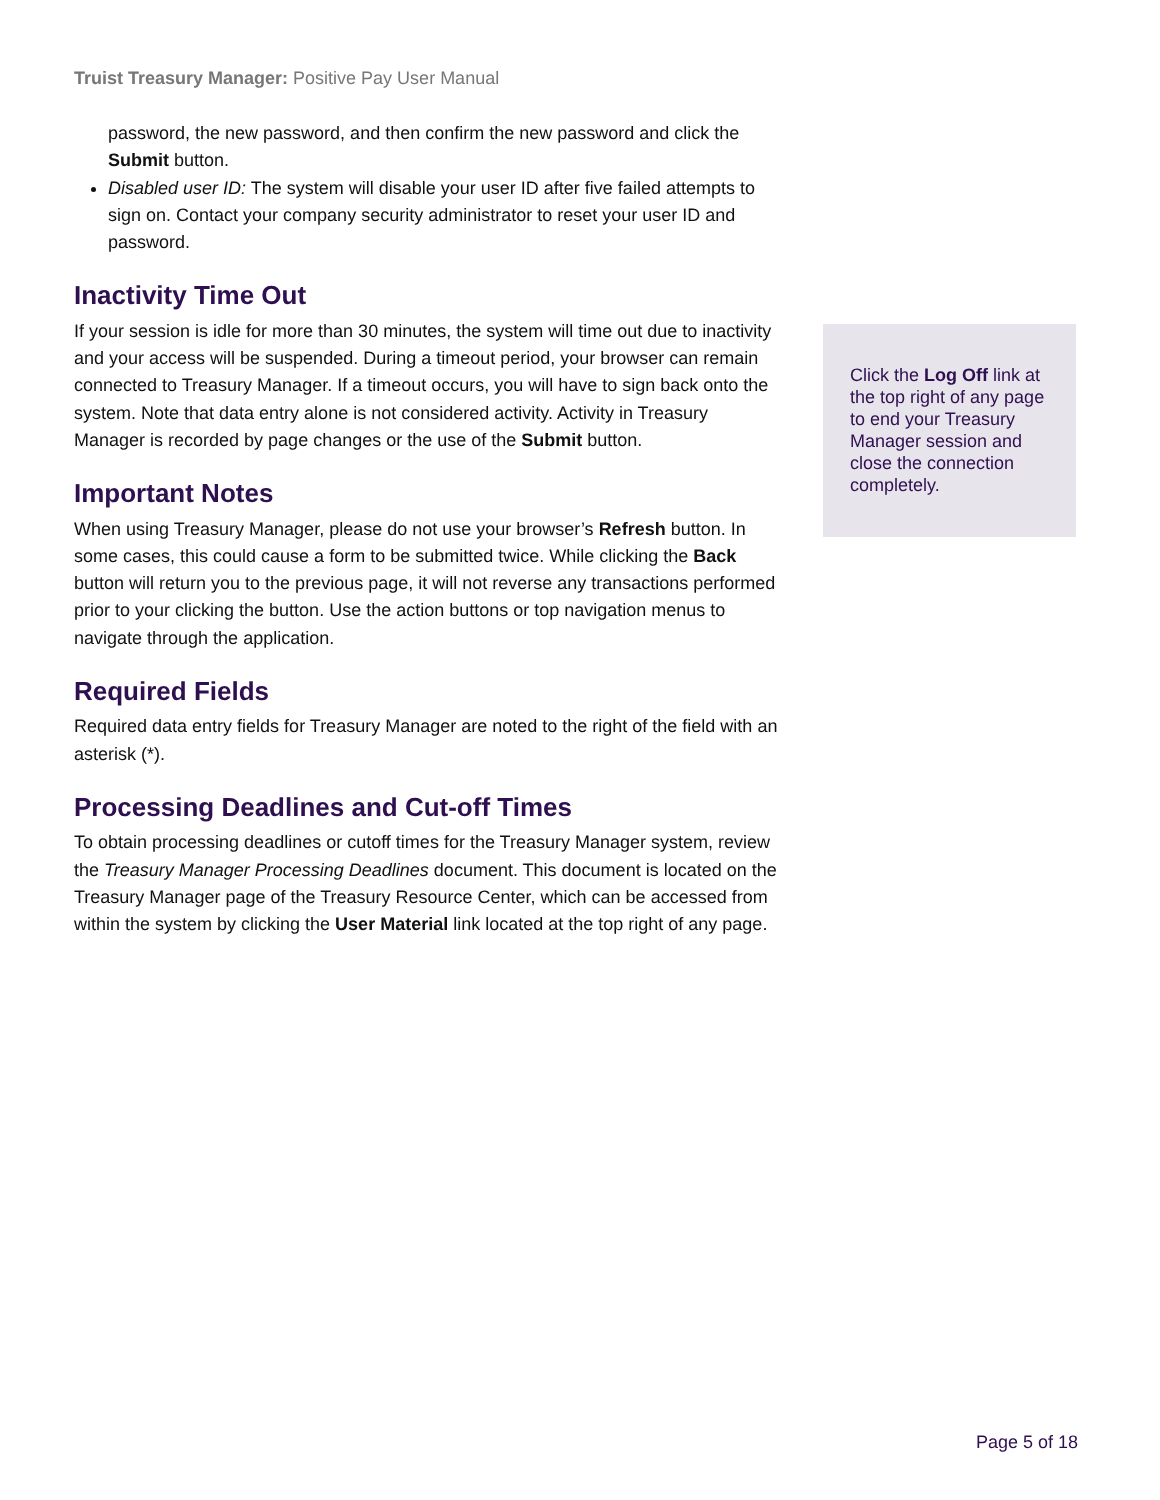Truist Treasury Manager: Positive Pay User Manual
password, the new password, and then confirm the new password and click the Submit button.
Disabled user ID: The system will disable your user ID after five failed attempts to sign on. Contact your company security administrator to reset your user ID and password.
Inactivity Time Out
If your session is idle for more than 30 minutes, the system will time out due to inactivity and your access will be suspended. During a timeout period, your browser can remain connected to Treasury Manager. If a timeout occurs, you will have to sign back onto the system. Note that data entry alone is not considered activity. Activity in Treasury Manager is recorded by page changes or the use of the Submit button.
Important Notes
When using Treasury Manager, please do not use your browser’s Refresh button. In some cases, this could cause a form to be submitted twice. While clicking the Back button will return you to the previous page, it will not reverse any transactions performed prior to your clicking the button. Use the action buttons or top navigation menus to navigate through the application.
Required Fields
Required data entry fields for Treasury Manager are noted to the right of the field with an asterisk (*).
Processing Deadlines and Cut-off Times
To obtain processing deadlines or cutoff times for the Treasury Manager system, review the Treasury Manager Processing Deadlines document. This document is located on the Treasury Manager page of the Treasury Resource Center, which can be accessed from within the system by clicking the User Material link located at the top right of any page.
Click the Log Off link at the top right of any page to end your Treasury Manager session and close the connection completely.
Page 5 of 18